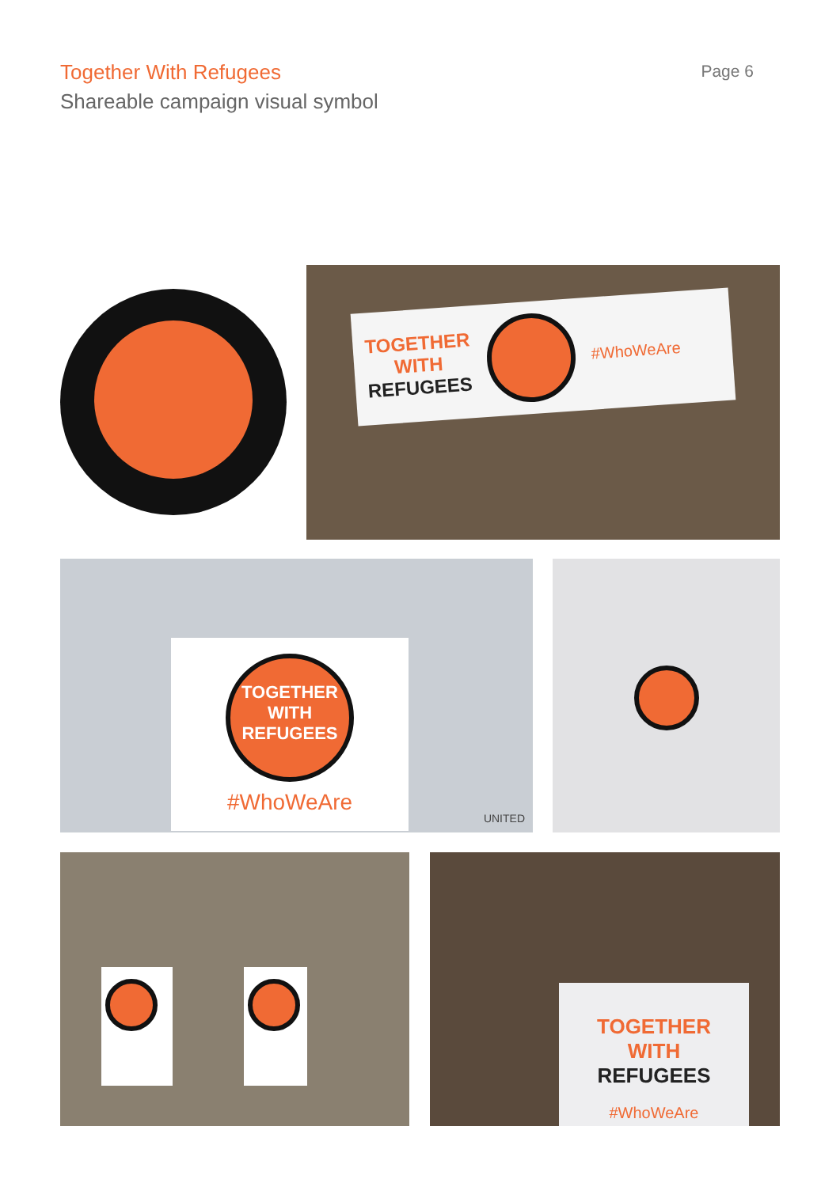Together With Refugees
Shareable campaign visual symbol
Page 6
TOGETHER
WITH
REFUGEES
#WhoWeAre
TOGETHER WITH REFUGEES
#WhoWeAre
UNITED
TOGETHER
WITH
REFUGEES
#WhoWeAre